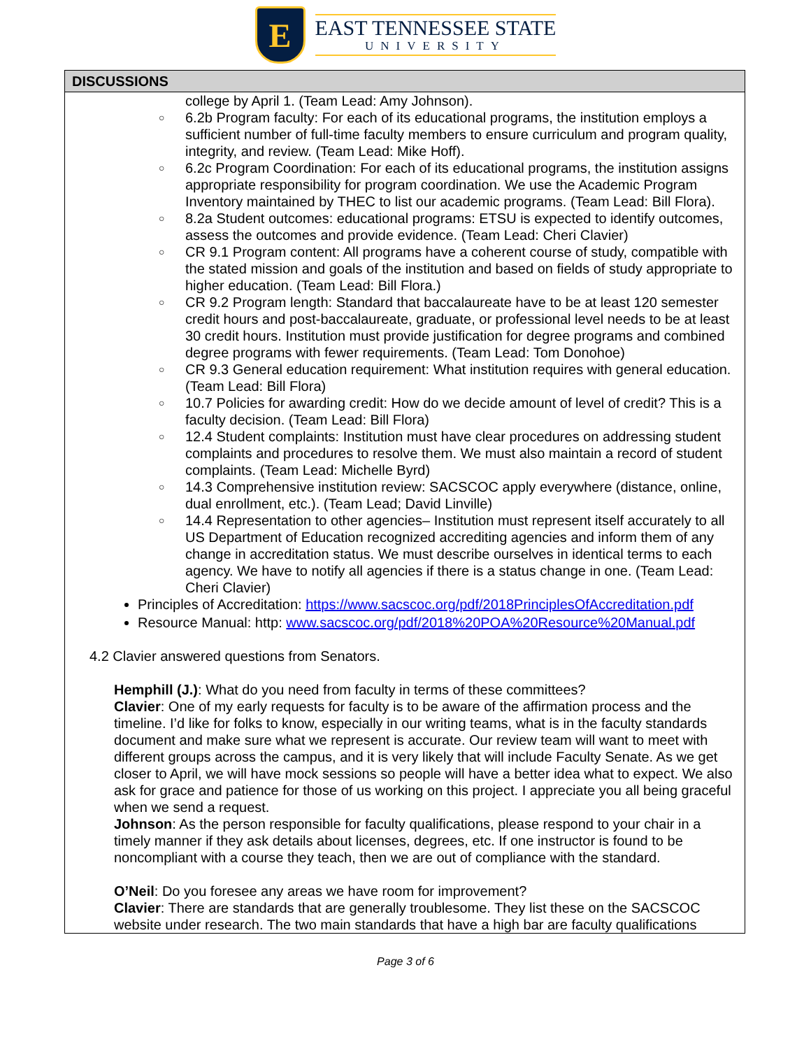E
EAST TENNESSEE STATE
UNIVERSITY
| DISCUSSIONS |
| --- |
| college by April 1. (Team Lead: Amy Johnson). ○ 6.2b Program faculty: For each of its educational programs, the institution employs a sufficient number of full-time faculty members to ensure curriculum and program quality, integrity, and review. (Team Lead: Mike Hoff). ○ 6.2c Program Coordination: For each of its educational programs, the institution assigns appropriate responsibility for program coordination. We use the Academic Program Inventory maintained by THEC to list our academic programs. (Team Lead: Bill Flora). ○ 8.2a Student outcomes: educational programs: ETSU is expected to identify outcomes, assess the outcomes and provide evidence. (Team Lead: Cheri Clavier) ○ CR 9.1 Program content: All programs have a coherent course of study, compatible with the stated mission and goals of the institution and based on fields of study appropriate to higher education. (Team Lead: Bill Flora.) ○ CR 9.2 Program length: Standard that baccalaureate have to be at least 120 semester credit hours and post-baccalaureate, graduate, or professional level needs to be at least 30 credit hours. Institution must provide justification for degree programs and combined degree programs with fewer requirements. (Team Lead: Tom Donohoe) ○ CR 9.3 General education requirement: What institution requires with general education. (Team Lead: Bill Flora) ○ 10.7 Policies for awarding credit: How do we decide amount of level of credit? This is a faculty decision. (Team Lead: Bill Flora) ○ 12.4 Student complaints: Institution must have clear procedures on addressing student complaints and procedures to resolve them. We must also maintain a record of student complaints. (Team Lead: Michelle Byrd) ○ 14.3 Comprehensive institution review: SACSCOC apply everywhere (distance, online, dual enrollment, etc.). (Team Lead; David Linville) ○ 14.4 Representation to other agencies– Institution must represent itself accurately to all US Department of Education recognized accrediting agencies and inform them of any change in accreditation status. We must describe ourselves in identical terms to each agency. We have to notify all agencies if there is a status change in one. (Team Lead: Cheri Clavier) Principles of Accreditation: https://www.sacscoc.org/pdf/2018PrinciplesOfAccreditation.pdf Resource Manual: http: www.sacscoc.org/pdf/2018%20POA%20Resource%20Manual.pdf 4.2 Clavier answered questions from Senators. Hemphill (J.) : What do you need from faculty in terms of these committees? Clavier : One of my early requests for faculty is to be aware of the affirmation process and the timeline. I’d like for folks to know, especially in our writing teams, what is in the faculty standards document and make sure what we represent is accurate. Our review team will want to meet with different groups across the campus, and it is very likely that will include Faculty Senate. As we get closer to April, we will have mock sessions so people will have a better idea what to expect. We also ask for grace and patience for those of us working on this project. I appreciate you all being graceful when we send a request. Johnson : As the person responsible for faculty qualifications, please respond to your chair in a timely manner if they ask details about licenses, degrees, etc. If one instructor is found to be noncompliant with a course they teach, then we are out of compliance with the standard. O’Neil : Do you foresee any areas we have room for improvement? Clavier : There are standards that are generally troublesome. They list these on the SACSCOC website under research. The two main standards that have a high bar are faculty qualifications |
Page 3 of 6